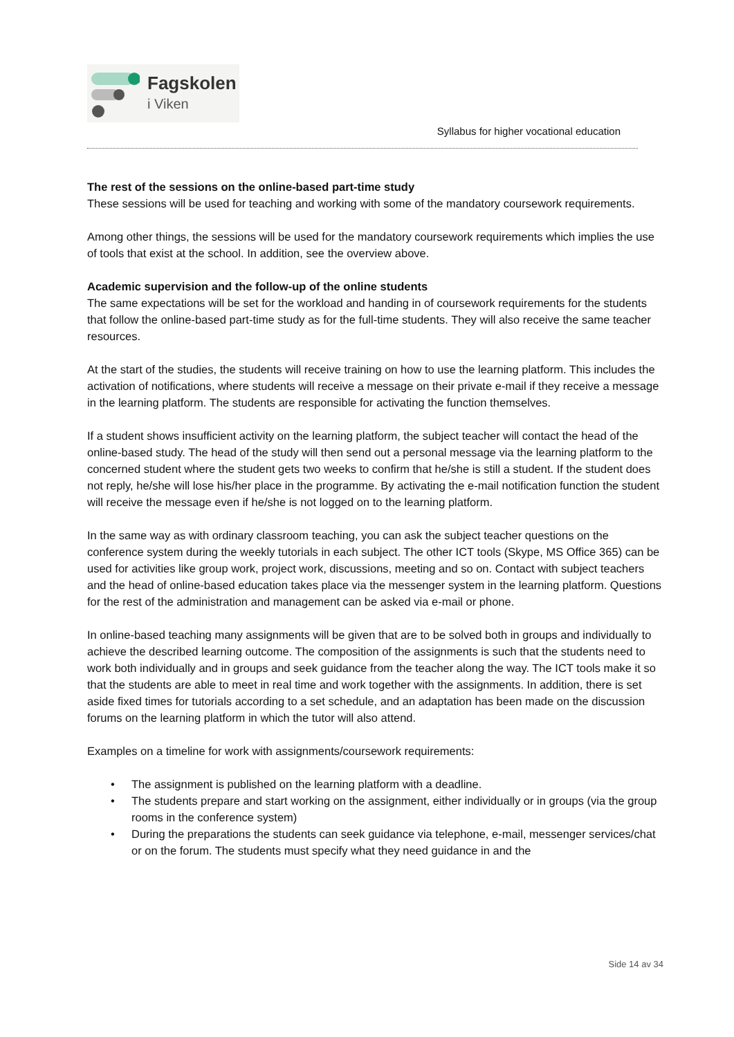Fagskolen
i Viken
Syllabus for higher vocational education
The rest of the sessions on the online-based part-time study
These sessions will be used for teaching and working with some of the mandatory coursework requirements.
Among other things, the sessions will be used for the mandatory coursework requirements which implies the use of tools that exist at the school. In addition, see the overview above.
Academic supervision and the follow-up of the online students
The same expectations will be set for the workload and handing in of coursework requirements for the students that follow the online-based part-time study as for the full-time students. They will also receive the same teacher resources.
At the start of the studies, the students will receive training on how to use the learning platform. This includes the activation of notifications, where students will receive a message on their private e-mail if they receive a message in the learning platform. The students are responsible for activating the function themselves.
If a student shows insufficient activity on the learning platform, the subject teacher will contact the head of the online-based study. The head of the study will then send out a personal message via the learning platform to the concerned student where the student gets two weeks to confirm that he/she is still a student. If the student does not reply, he/she will lose his/her place in the programme. By activating the e-mail notification function the student will receive the message even if he/she is not logged on to the learning platform.
In the same way as with ordinary classroom teaching, you can ask the subject teacher questions on the conference system during the weekly tutorials in each subject. The other ICT tools (Skype, MS Office 365) can be used for activities like group work, project work, discussions, meeting and so on. Contact with subject teachers and the head of online-based education takes place via the messenger system in the learning platform. Questions for the rest of the administration and management can be asked via e-mail or phone.
In online-based teaching many assignments will be given that are to be solved both in groups and individually to achieve the described learning outcome. The composition of the assignments is such that the students need to work both individually and in groups and seek guidance from the teacher along the way. The ICT tools make it so that the students are able to meet in real time and work together with the assignments. In addition, there is set aside fixed times for tutorials according to a set schedule, and an adaptation has been made on the discussion forums on the learning platform in which the tutor will also attend.
Examples on a timeline for work with assignments/coursework requirements:
• The assignment is published on the learning platform with a deadline.
• The students prepare and start working on the assignment, either individually or in groups (via the group rooms in the conference system)
• During the preparations the students can seek guidance via telephone, e-mail, messenger services/chat or on the forum. The students must specify what they need guidance in and the
Side 14 av 34